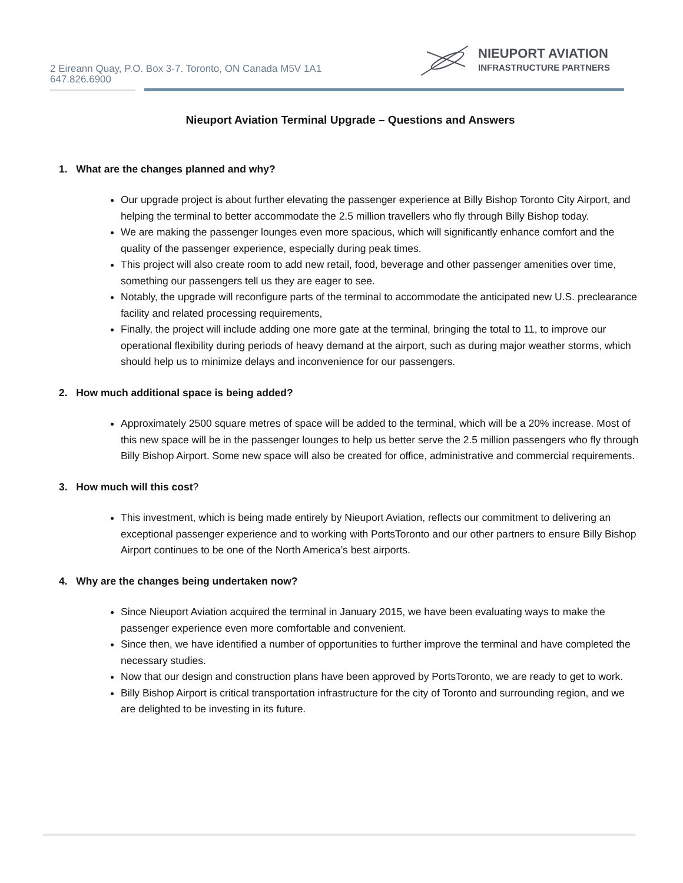2 Eireann Quay, P.O. Box 3-7. Toronto, ON Canada M5V 1A1
647.826.6900
NIEUPORT AVIATION
INFRASTRUCTURE PARTNERS
Nieuport Aviation Terminal Upgrade – Questions and Answers
1. What are the changes planned and why?
Our upgrade project is about further elevating the passenger experience at Billy Bishop Toronto City Airport, and helping the terminal to better accommodate the 2.5 million travellers who fly through Billy Bishop today.
We are making the passenger lounges even more spacious, which will significantly enhance comfort and the quality of the passenger experience, especially during peak times.
This project will also create room to add new retail, food, beverage and other passenger amenities over time, something our passengers tell us they are eager to see.
Notably, the upgrade will reconfigure parts of the terminal to accommodate the anticipated new U.S. preclearance facility and related processing requirements,
Finally, the project will include adding one more gate at the terminal, bringing the total to 11, to improve our operational flexibility during periods of heavy demand at the airport, such as during major weather storms, which should help us to minimize delays and inconvenience for our passengers.
2. How much additional space is being added?
Approximately 2500 square metres of space will be added to the terminal, which will be a 20% increase. Most of this new space will be in the passenger lounges to help us better serve the 2.5 million passengers who fly through Billy Bishop Airport. Some new space will also be created for office, administrative and commercial requirements.
3. How much will this cost?
This investment, which is being made entirely by Nieuport Aviation, reflects our commitment to delivering an exceptional passenger experience and to working with PortsToronto and our other partners to ensure Billy Bishop Airport continues to be one of the North America’s best airports.
4. Why are the changes being undertaken now?
Since Nieuport Aviation acquired the terminal in January 2015, we have been evaluating ways to make the passenger experience even more comfortable and convenient.
Since then, we have identified a number of opportunities to further improve the terminal and have completed the necessary studies.
Now that our design and construction plans have been approved by PortsToronto, we are ready to get to work.
Billy Bishop Airport is critical transportation infrastructure for the city of Toronto and surrounding region, and we are delighted to be investing in its future.